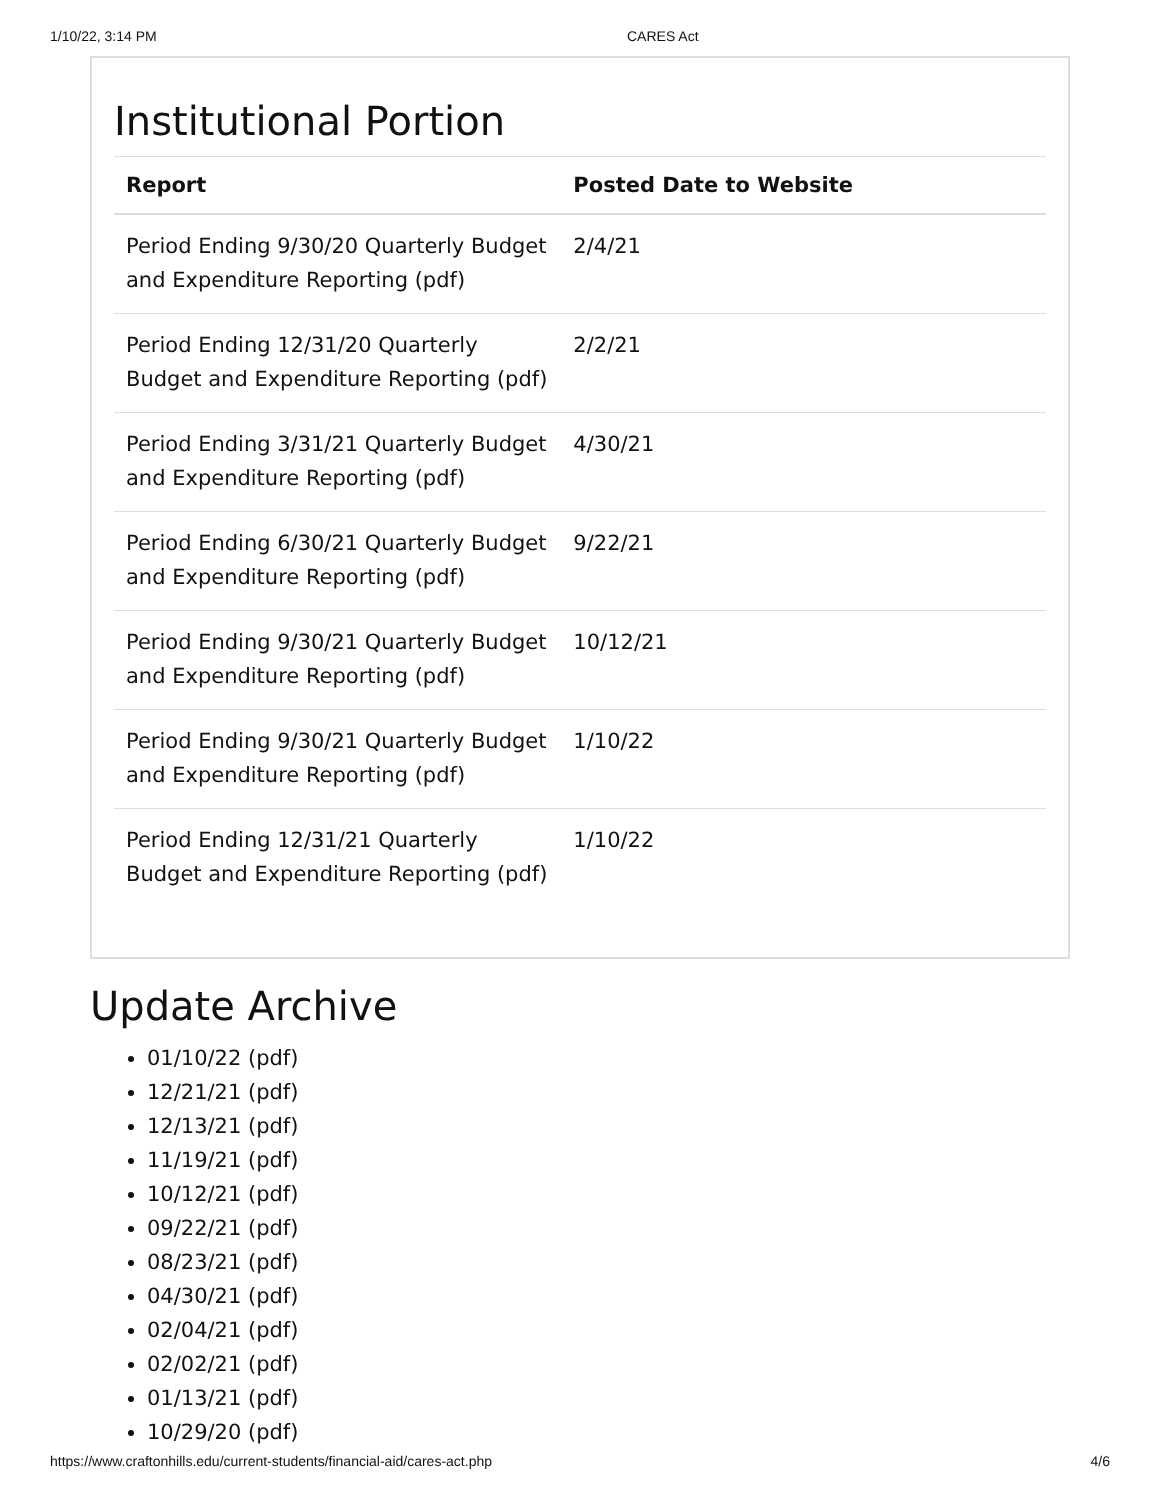1/10/22, 3:14 PM CARES Act
Institutional Portion
| Report | Posted Date to Website |
| --- | --- |
| Period Ending 9/30/20 Quarterly Budget and Expenditure Reporting (pdf) | 2/4/21 |
| Period Ending 12/31/20 Quarterly Budget and Expenditure Reporting (pdf) | 2/2/21 |
| Period Ending 3/31/21 Quarterly Budget and Expenditure Reporting (pdf) | 4/30/21 |
| Period Ending 6/30/21 Quarterly Budget and Expenditure Reporting (pdf) | 9/22/21 |
| Period Ending 9/30/21 Quarterly Budget and Expenditure Reporting (pdf) | 10/12/21 |
| Period Ending 9/30/21 Quarterly Budget and Expenditure Reporting (pdf) | 1/10/22 |
| Period Ending 12/31/21 Quarterly Budget and Expenditure Reporting (pdf) | 1/10/22 |
Update Archive
01/10/22 (pdf)
12/21/21 (pdf)
12/13/21 (pdf)
11/19/21 (pdf)
10/12/21 (pdf)
09/22/21 (pdf)
08/23/21 (pdf)
04/30/21 (pdf)
02/04/21 (pdf)
02/02/21 (pdf)
01/13/21 (pdf)
10/29/20 (pdf)
https://www.craftonhills.edu/current-students/financial-aid/cares-act.php 4/6